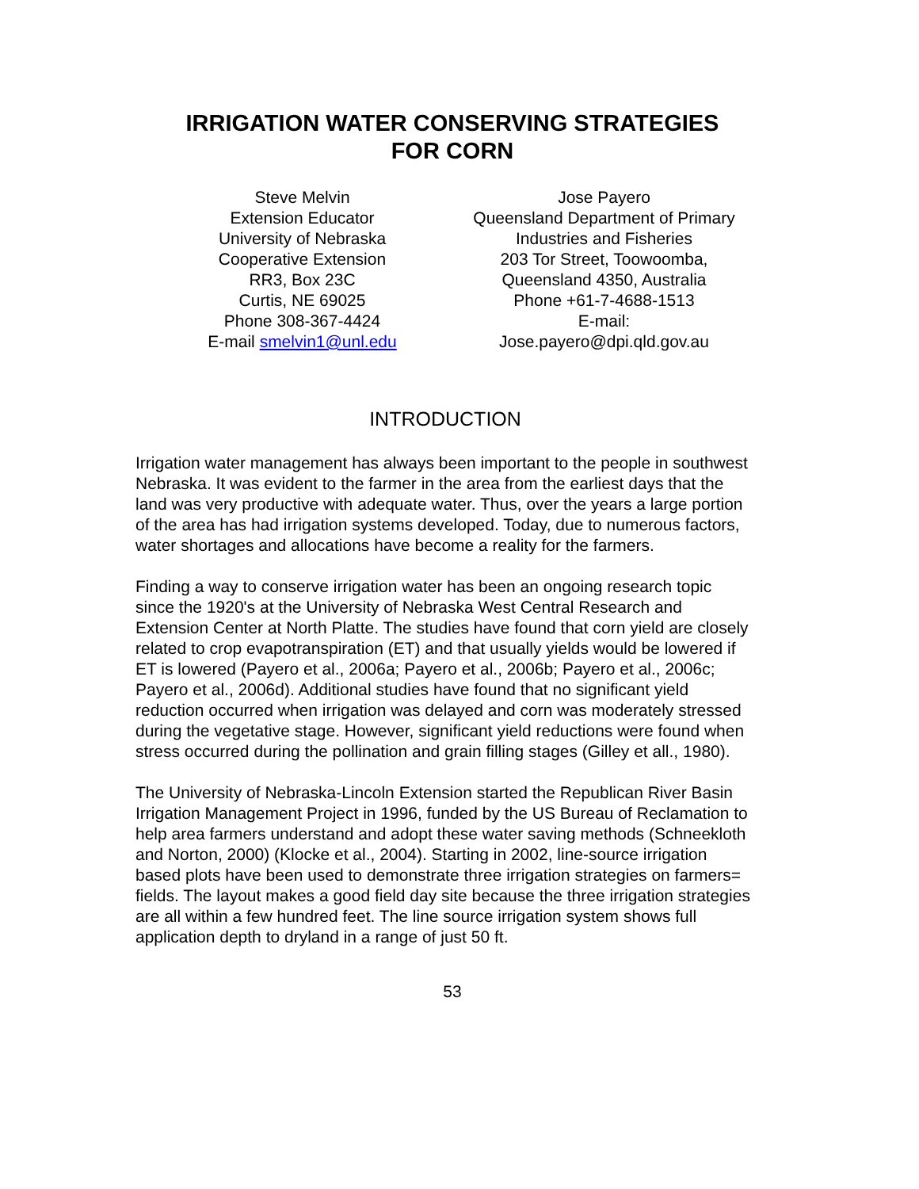IRRIGATION WATER CONSERVING STRATEGIES
FOR CORN
Steve Melvin
Extension Educator
University of Nebraska
Cooperative Extension
RR3, Box 23C
Curtis, NE 69025
Phone 308-367-4424
E-mail smelvin1@unl.edu
Jose Payero
Queensland Department of Primary
Industries and Fisheries
203 Tor Street, Toowoomba,
Queensland 4350, Australia
Phone +61-7-4688-1513
E-mail:
Jose.payero@dpi.qld.gov.au
INTRODUCTION
Irrigation water management has always been important to the people in southwest Nebraska. It was evident to the farmer in the area from the earliest days that the land was very productive with adequate water. Thus, over the years a large portion of the area has had irrigation systems developed. Today, due to numerous factors, water shortages and allocations have become a reality for the farmers.
Finding a way to conserve irrigation water has been an ongoing research topic since the 1920's at the University of Nebraska West Central Research and Extension Center at North Platte. The studies have found that corn yield are closely related to crop evapotranspiration (ET) and that usually yields would be lowered if ET is lowered (Payero et al., 2006a; Payero et al., 2006b; Payero et al., 2006c; Payero et al., 2006d). Additional studies have found that no significant yield reduction occurred when irrigation was delayed and corn was moderately stressed during the vegetative stage. However, significant yield reductions were found when stress occurred during the pollination and grain filling stages (Gilley et all., 1980).
The University of Nebraska-Lincoln Extension started the Republican River Basin Irrigation Management Project in 1996, funded by the US Bureau of Reclamation to help area farmers understand and adopt these water saving methods (Schneekloth and Norton, 2000) (Klocke et al., 2004). Starting in 2002, line-source irrigation based plots have been used to demonstrate three irrigation strategies on farmers= fields. The layout makes a good field day site because the three irrigation strategies are all within a few hundred feet. The line source irrigation system shows full application depth to dryland in a range of just 50 ft.
53